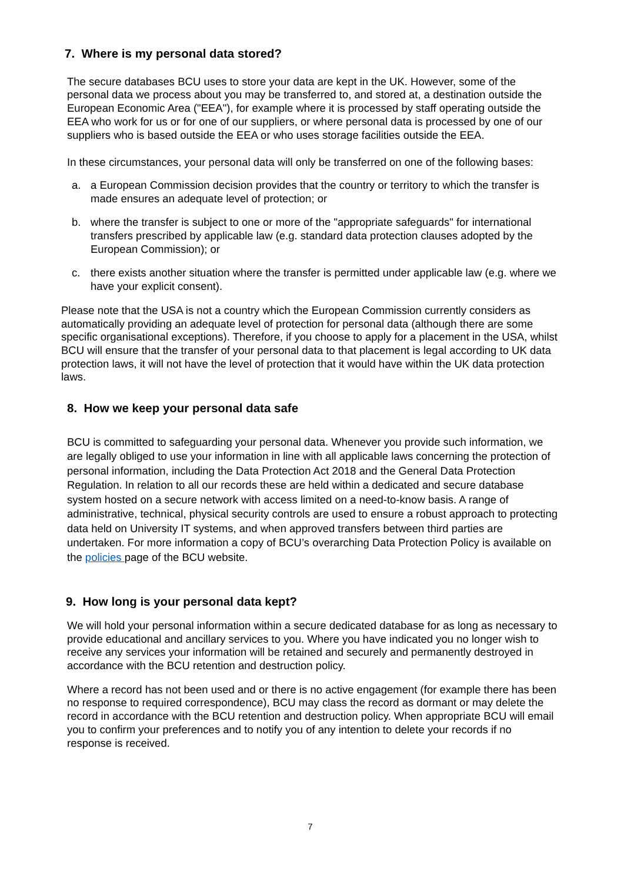7. Where is my personal data stored?
The secure databases BCU uses to store your data are kept in the UK. However, some of the personal data we process about you may be transferred to, and stored at, a destination outside the European Economic Area ("EEA"), for example where it is processed by staff operating outside the EEA who work for us or for one of our suppliers, or where personal data is processed by one of our suppliers who is based outside the EEA or who uses storage facilities outside the EEA.
In these circumstances, your personal data will only be transferred on one of the following bases:
a. a European Commission decision provides that the country or territory to which the transfer is made ensures an adequate level of protection; or
b. where the transfer is subject to one or more of the "appropriate safeguards" for international transfers prescribed by applicable law (e.g. standard data protection clauses adopted by the European Commission); or
c. there exists another situation where the transfer is permitted under applicable law (e.g. where we have your explicit consent).
Please note that the USA is not a country which the European Commission currently considers as automatically providing an adequate level of protection for personal data (although there are some specific organisational exceptions). Therefore, if you choose to apply for a placement in the USA, whilst BCU will ensure that the transfer of your personal data to that placement is legal according to UK data protection laws, it will not have the level of protection that it would have within the UK data protection laws.
8. How we keep your personal data safe
BCU is committed to safeguarding your personal data. Whenever you provide such information, we are legally obliged to use your information in line with all applicable laws concerning the protection of personal information, including the Data Protection Act 2018 and the General Data Protection Regulation. In relation to all our records these are held within a dedicated and secure database system hosted on a secure network with access limited on a need-to-know basis. A range of administrative, technical, physical security controls are used to ensure a robust approach to protecting data held on University IT systems, and when approved transfers between third parties are undertaken. For more information a copy of BCU’s overarching Data Protection Policy is available on the policies page of the BCU website.
9. How long is your personal data kept?
We will hold your personal information within a secure dedicated database for as long as necessary to provide educational and ancillary services to you. Where you have indicated you no longer wish to receive any services your information will be retained and securely and permanently destroyed in accordance with the BCU retention and destruction policy.
Where a record has not been used and or there is no active engagement (for example there has been no response to required correspondence), BCU may class the record as dormant or may delete the record in accordance with the BCU retention and destruction policy. When appropriate BCU will email you to confirm your preferences and to notify you of any intention to delete your records if no response is received.
7